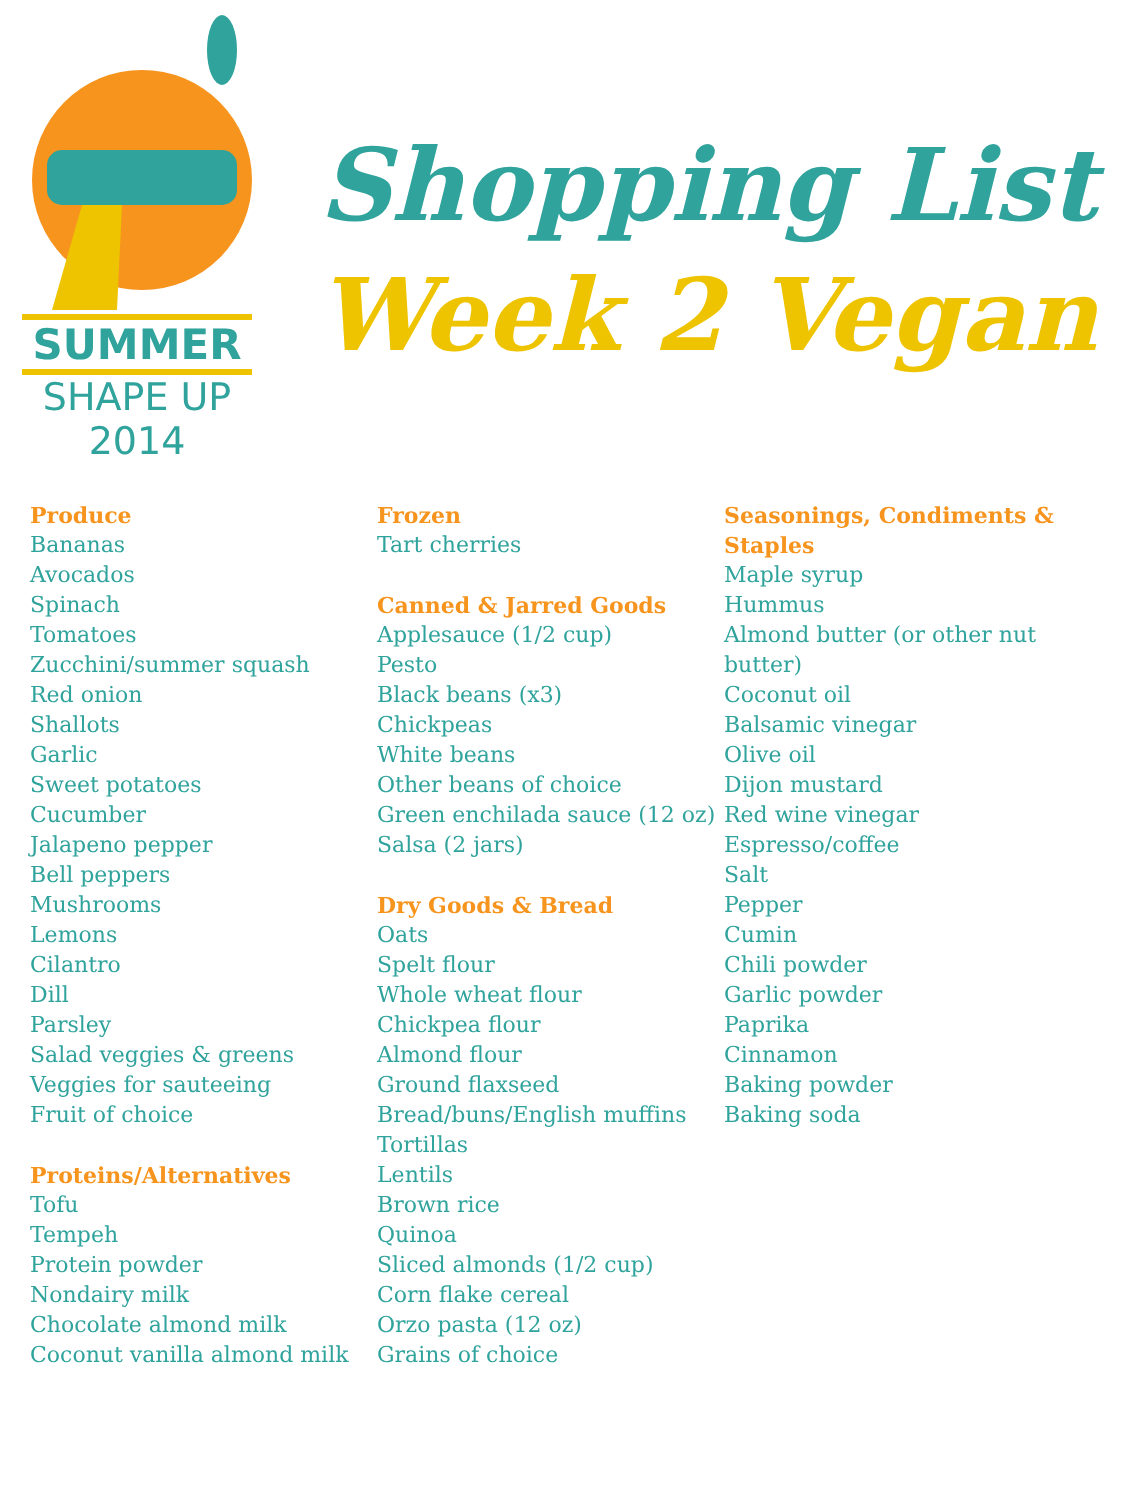SUMMER
SHAPE UP
2014
Shopping List
Week 2 Vegan
Produce
Bananas
Avocados
Spinach
Tomatoes
Zucchini/summer squash
Red onion
Shallots
Garlic
Sweet potatoes
Cucumber
Jalapeno pepper
Bell peppers
Mushrooms
Lemons
Cilantro
Dill
Parsley
Salad veggies & greens
Veggies for sauteeing
Fruit of choice
Proteins/Alternatives
Tofu
Tempeh
Protein powder
Nondairy milk
Chocolate almond milk
Coconut vanilla almond milk
Frozen
Tart cherries
Canned & Jarred Goods
Applesauce (1/2 cup)
Pesto
Black beans (x3)
Chickpeas
White beans
Other beans of choice
Green enchilada sauce (12 oz)
Salsa (2 jars)
Dry Goods & Bread
Oats
Spelt flour
Whole wheat flour
Chickpea flour
Almond flour
Ground flaxseed
Bread/buns/English muffins
Tortillas
Lentils
Brown rice
Quinoa
Sliced almonds (1/2 cup)
Corn flake cereal
Orzo pasta (12 oz)
Grains of choice
Seasonings, Condiments & Staples
Maple syrup
Hummus
Almond butter (or other nut butter)
Coconut oil
Balsamic vinegar
Olive oil
Dijon mustard
Red wine vinegar
Espresso/coffee
Salt
Pepper
Cumin
Chili powder
Garlic powder
Paprika
Cinnamon
Baking powder
Baking soda